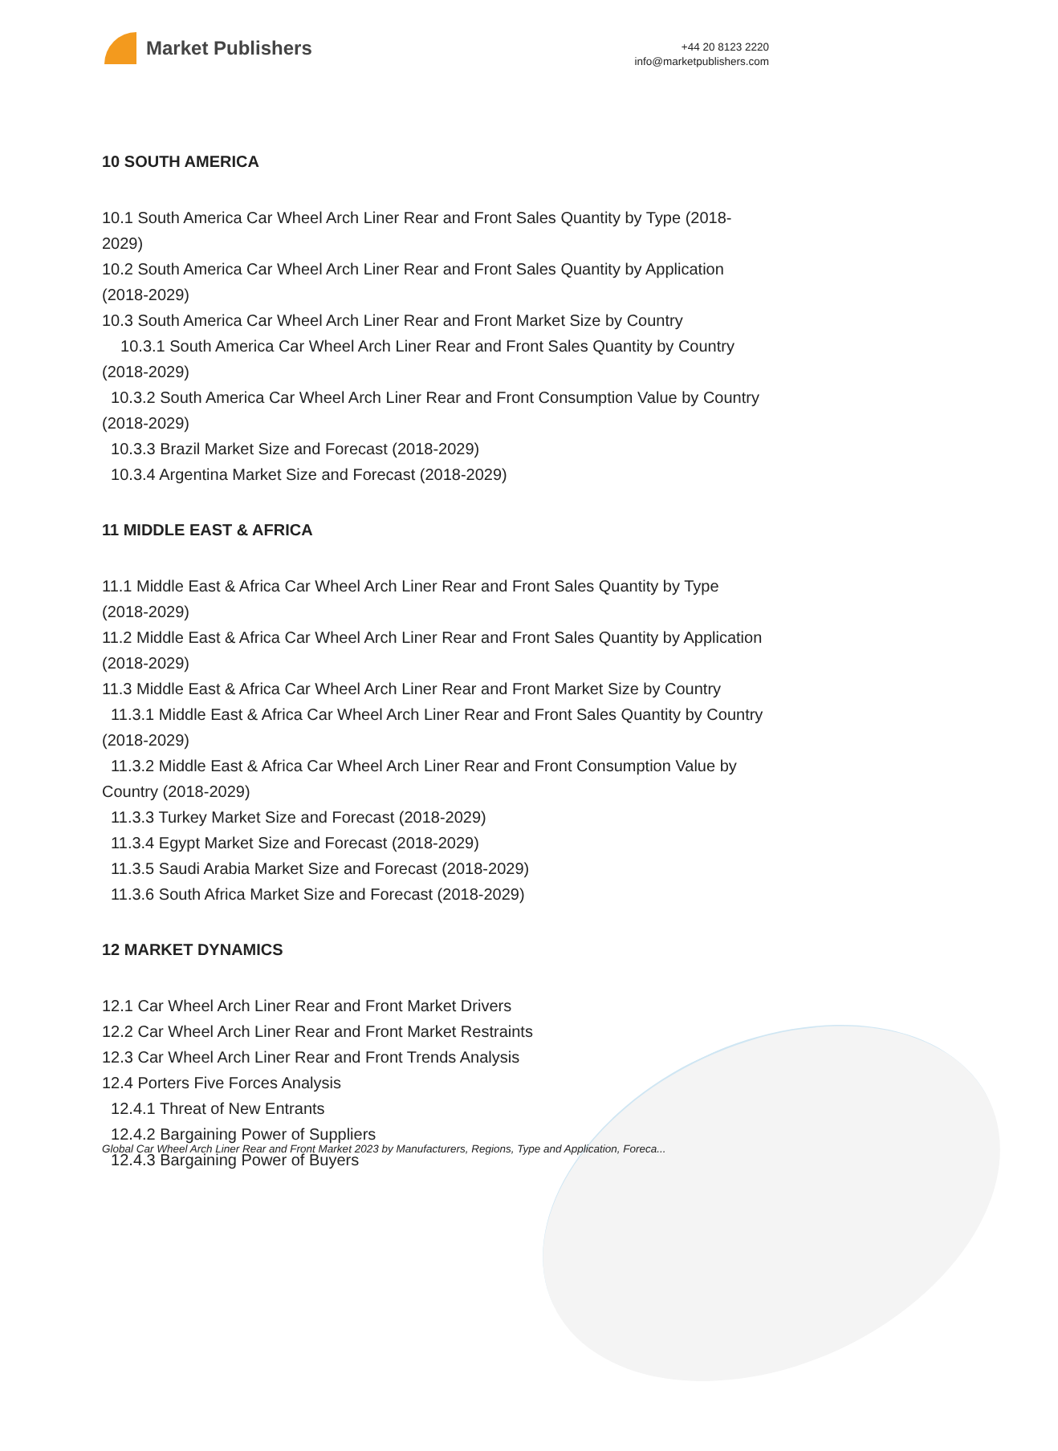Market Publishers
+44 20 8123 2220
info@marketpublishers.com
10 SOUTH AMERICA
10.1 South America Car Wheel Arch Liner Rear and Front Sales Quantity by Type (2018-2029)
10.2 South America Car Wheel Arch Liner Rear and Front Sales Quantity by Application (2018-2029)
10.3 South America Car Wheel Arch Liner Rear and Front Market Size by Country
10.3.1 South America Car Wheel Arch Liner Rear and Front Sales Quantity by Country (2018-2029)
10.3.2 South America Car Wheel Arch Liner Rear and Front Consumption Value by Country (2018-2029)
10.3.3 Brazil Market Size and Forecast (2018-2029)
10.3.4 Argentina Market Size and Forecast (2018-2029)
11 MIDDLE EAST & AFRICA
11.1 Middle East & Africa Car Wheel Arch Liner Rear and Front Sales Quantity by Type (2018-2029)
11.2 Middle East & Africa Car Wheel Arch Liner Rear and Front Sales Quantity by Application (2018-2029)
11.3 Middle East & Africa Car Wheel Arch Liner Rear and Front Market Size by Country
11.3.1 Middle East & Africa Car Wheel Arch Liner Rear and Front Sales Quantity by Country (2018-2029)
11.3.2 Middle East & Africa Car Wheel Arch Liner Rear and Front Consumption Value by Country (2018-2029)
11.3.3 Turkey Market Size and Forecast (2018-2029)
11.3.4 Egypt Market Size and Forecast (2018-2029)
11.3.5 Saudi Arabia Market Size and Forecast (2018-2029)
11.3.6 South Africa Market Size and Forecast (2018-2029)
12 MARKET DYNAMICS
12.1 Car Wheel Arch Liner Rear and Front Market Drivers
12.2 Car Wheel Arch Liner Rear and Front Market Restraints
12.3 Car Wheel Arch Liner Rear and Front Trends Analysis
12.4 Porters Five Forces Analysis
12.4.1 Threat of New Entrants
12.4.2 Bargaining Power of Suppliers
12.4.3 Bargaining Power of Buyers
Global Car Wheel Arch Liner Rear and Front Market 2023 by Manufacturers, Regions, Type and Application, Foreca...